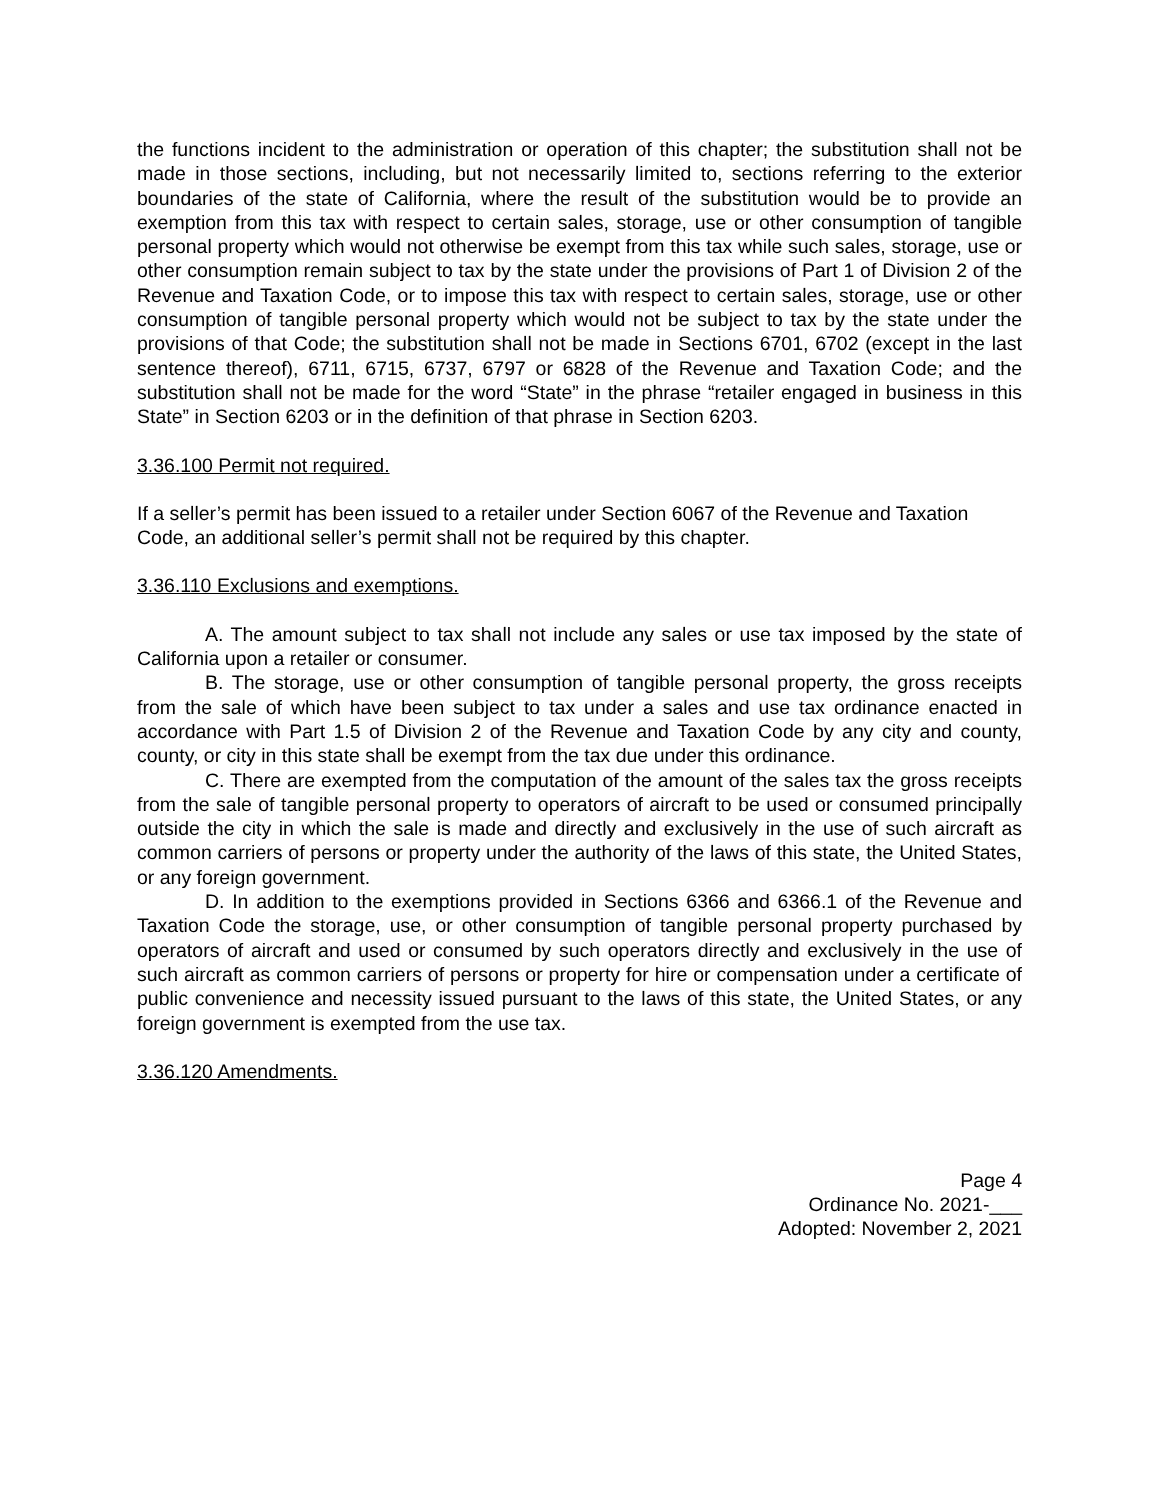the functions incident to the administration or operation of this chapter; the substitution shall not be made in those sections, including, but not necessarily limited to, sections referring to the exterior boundaries of the state of California, where the result of the substitution would be to provide an exemption from this tax with respect to certain sales, storage, use or other consumption of tangible personal property which would not otherwise be exempt from this tax while such sales, storage, use or other consumption remain subject to tax by the state under the provisions of Part 1 of Division 2 of the Revenue and Taxation Code, or to impose this tax with respect to certain sales, storage, use or other consumption of tangible personal property which would not be subject to tax by the state under the provisions of that Code; the substitution shall not be made in Sections 6701, 6702 (except in the last sentence thereof), 6711, 6715, 6737, 6797 or 6828 of the Revenue and Taxation Code; and the substitution shall not be made for the word “State” in the phrase “retailer engaged in business in this State” in Section 6203 or in the definition of that phrase in Section 6203.
3.36.100 Permit not required.
If a seller’s permit has been issued to a retailer under Section 6067 of the Revenue and Taxation Code, an additional seller’s permit shall not be required by this chapter.
3.36.110 Exclusions and exemptions.
A. The amount subject to tax shall not include any sales or use tax imposed by the state of California upon a retailer or consumer.
B. The storage, use or other consumption of tangible personal property, the gross receipts from the sale of which have been subject to tax under a sales and use tax ordinance enacted in accordance with Part 1.5 of Division 2 of the Revenue and Taxation Code by any city and county, county, or city in this state shall be exempt from the tax due under this ordinance.
C. There are exempted from the computation of the amount of the sales tax the gross receipts from the sale of tangible personal property to operators of aircraft to be used or consumed principally outside the city in which the sale is made and directly and exclusively in the use of such aircraft as common carriers of persons or property under the authority of the laws of this state, the United States, or any foreign government.
D. In addition to the exemptions provided in Sections 6366 and 6366.1 of the Revenue and Taxation Code the storage, use, or other consumption of tangible personal property purchased by operators of aircraft and used or consumed by such operators directly and exclusively in the use of such aircraft as common carriers of persons or property for hire or compensation under a certificate of public convenience and necessity issued pursuant to the laws of this state, the United States, or any foreign government is exempted from the use tax.
3.36.120 Amendments.
Page 4
Ordinance No. 2021-___
Adopted: November 2, 2021